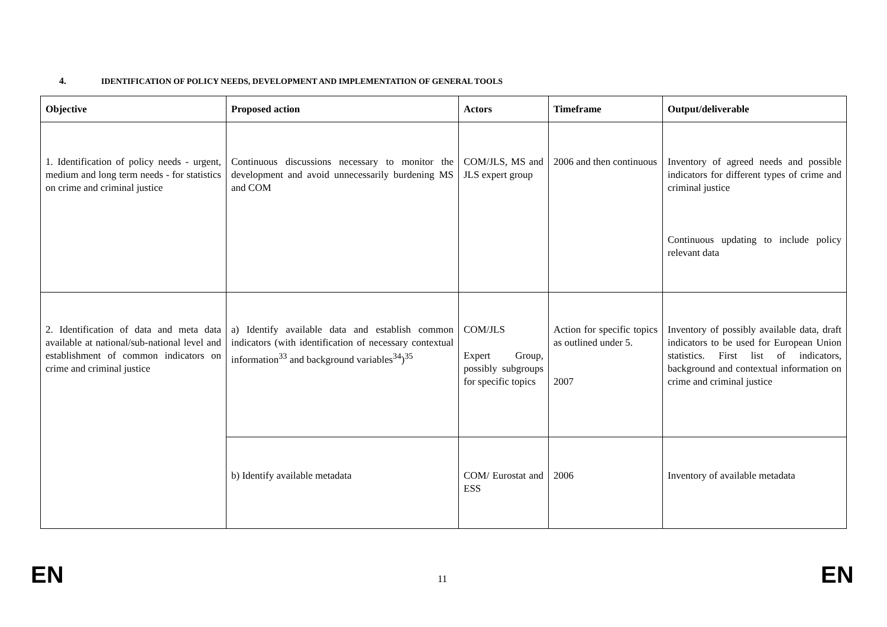4. IDENTIFICATION OF POLICY NEEDS, DEVELOPMENT AND IMPLEMENTATION OF GENERAL TOOLS
| Objective | Proposed action | Actors | Timeframe | Output/deliverable |
| --- | --- | --- | --- | --- |
| 1. Identification of policy needs - urgent, medium and long term needs - for statistics on crime and criminal justice | Continuous discussions necessary to monitor the development and avoid unnecessarily burdening MS and COM | COM/JLS, MS and JLS expert group | 2006 and then continuous | Inventory of agreed needs and possible indicators for different types of crime and criminal justice Continuous updating to include policy relevant data |
| 2. Identification of data and meta data available at national/sub-national level and establishment of common indicators on crime and criminal justice | a) Identify available data and establish common indicators (with identification of necessary contextual information<sup>33</sup> and background variables<sup>34</sup>)<sup>35</sup> | COM/JLS Expert Group, possibly subgroups for specific topics | Action for specific topics as outlined under 5. 2007 | Inventory of possibly available data, draft indicators to be used for European Union statistics. First list of indicators, background and contextual information on crime and criminal justice |
| | b) Identify available metadata | COM/ Eurostat and ESS | 2006 | Inventory of available metadata |
EN 11 EN